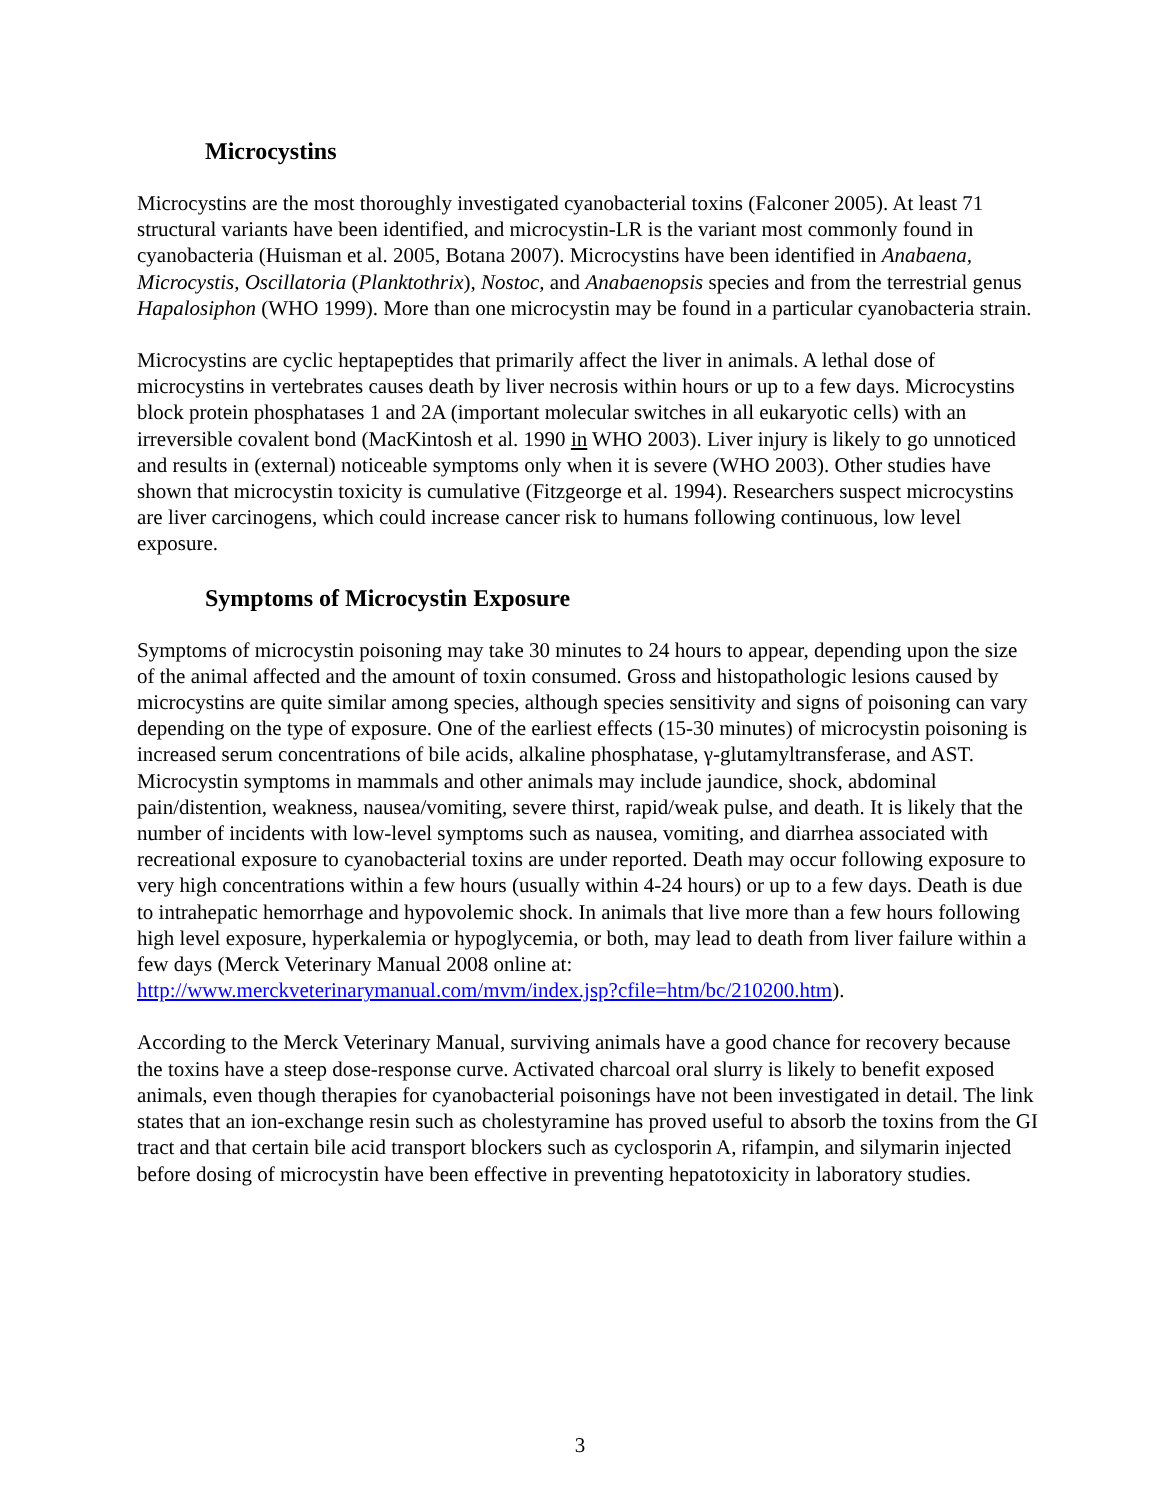Microcystins
Microcystins are the most thoroughly investigated cyanobacterial toxins (Falconer 2005). At least 71 structural variants have been identified, and microcystin-LR is the variant most commonly found in cyanobacteria (Huisman et al. 2005, Botana 2007). Microcystins have been identified in Anabaena, Microcystis, Oscillatoria (Planktothrix), Nostoc, and Anabaenopsis species and from the terrestrial genus Hapalosiphon (WHO 1999). More than one microcystin may be found in a particular cyanobacteria strain.
Microcystins are cyclic heptapeptides that primarily affect the liver in animals. A lethal dose of microcystins in vertebrates causes death by liver necrosis within hours or up to a few days. Microcystins block protein phosphatases 1 and 2A (important molecular switches in all eukaryotic cells) with an irreversible covalent bond (MacKintosh et al. 1990 in WHO 2003). Liver injury is likely to go unnoticed and results in (external) noticeable symptoms only when it is severe (WHO 2003). Other studies have shown that microcystin toxicity is cumulative (Fitzgeorge et al. 1994). Researchers suspect microcystins are liver carcinogens, which could increase cancer risk to humans following continuous, low level exposure.
Symptoms of Microcystin Exposure
Symptoms of microcystin poisoning may take 30 minutes to 24 hours to appear, depending upon the size of the animal affected and the amount of toxin consumed. Gross and histopathologic lesions caused by microcystins are quite similar among species, although species sensitivity and signs of poisoning can vary depending on the type of exposure. One of the earliest effects (15-30 minutes) of microcystin poisoning is increased serum concentrations of bile acids, alkaline phosphatase, γ-glutamyltransferase, and AST. Microcystin symptoms in mammals and other animals may include jaundice, shock, abdominal pain/distention, weakness, nausea/vomiting, severe thirst, rapid/weak pulse, and death. It is likely that the number of incidents with low-level symptoms such as nausea, vomiting, and diarrhea associated with recreational exposure to cyanobacterial toxins are under reported. Death may occur following exposure to very high concentrations within a few hours (usually within 4-24 hours) or up to a few days. Death is due to intrahepatic hemorrhage and hypovolemic shock. In animals that live more than a few hours following high level exposure, hyperkalemia or hypoglycemia, or both, may lead to death from liver failure within a few days (Merck Veterinary Manual 2008 online at: http://www.merckveterinarymanual.com/mvm/index.jsp?cfile=htm/bc/210200.htm).
According to the Merck Veterinary Manual, surviving animals have a good chance for recovery because the toxins have a steep dose-response curve. Activated charcoal oral slurry is likely to benefit exposed animals, even though therapies for cyanobacterial poisonings have not been investigated in detail. The link states that an ion-exchange resin such as cholestyramine has proved useful to absorb the toxins from the GI tract and that certain bile acid transport blockers such as cyclosporin A, rifampin, and silymarin injected before dosing of microcystin have been effective in preventing hepatotoxicity in laboratory studies.
3